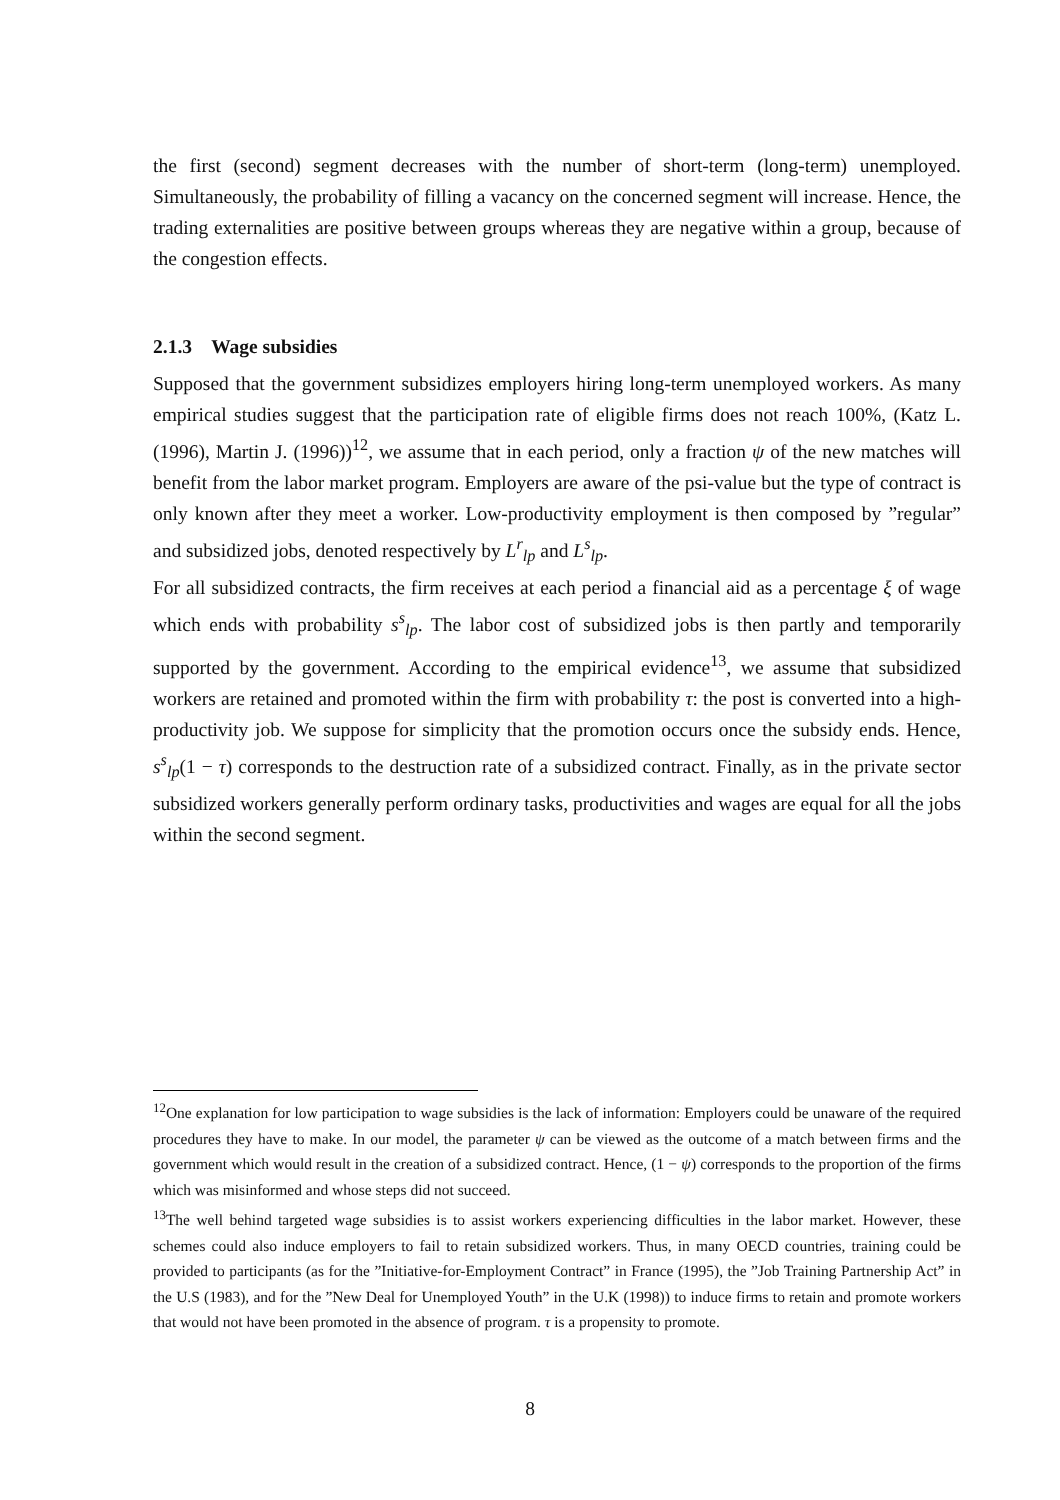the first (second) segment decreases with the number of short-term (long-term) unemployed. Simultaneously, the probability of filling a vacancy on the concerned segment will increase. Hence, the trading externalities are positive between groups whereas they are negative within a group, because of the congestion effects.
2.1.3 Wage subsidies
Supposed that the government subsidizes employers hiring long-term unemployed workers. As many empirical studies suggest that the participation rate of eligible firms does not reach 100%, (Katz L. (1996), Martin J. (1996))<sup>12</sup>, we assume that in each period, only a fraction ψ of the new matches will benefit from the labor market program. Employers are aware of the psi-value but the type of contract is only known after they meet a worker. Low-productivity employment is then composed by ”regular” and subsidized jobs, denoted respectively by L<sup>r</sup><sub>lp</sub> and L<sup>s</sup><sub>lp</sub>.
For all subsidized contracts, the firm receives at each period a financial aid as a percentage ξ of wage which ends with probability s<sup>s</sup><sub>lp</sub>. The labor cost of subsidized jobs is then partly and temporarily supported by the government. According to the empirical evidence<sup>13</sup>, we assume that subsidized workers are retained and promoted within the firm with probability τ: the post is converted into a high-productivity job. We suppose for simplicity that the promotion occurs once the subsidy ends. Hence, s<sup>s</sup><sub>lp</sub>(1 − τ) corresponds to the destruction rate of a subsidized contract. Finally, as in the private sector subsidized workers generally perform ordinary tasks, productivities and wages are equal for all the jobs within the second segment.
<sup>12</sup> One explanation for low participation to wage subsidies is the lack of information: Employers could be unaware of the required procedures they have to make. In our model, the parameter ψ can be viewed as the outcome of a match between firms and the government which would result in the creation of a subsidized contract. Hence, (1 − ψ) corresponds to the proportion of the firms which was misinformed and whose steps did not succeed.
<sup>13</sup> The well behind targeted wage subsidies is to assist workers experiencing difficulties in the labor market. However, these schemes could also induce employers to fail to retain subsidized workers. Thus, in many OECD countries, training could be provided to participants (as for the ”Initiative-for-Employment Contract” in France (1995), the ”Job Training Partnership Act” in the U.S (1983), and for the ”New Deal for Unemployed Youth” in the U.K (1998)) to induce firms to retain and promote workers that would not have been promoted in the absence of program. τ is a propensity to promote.
8